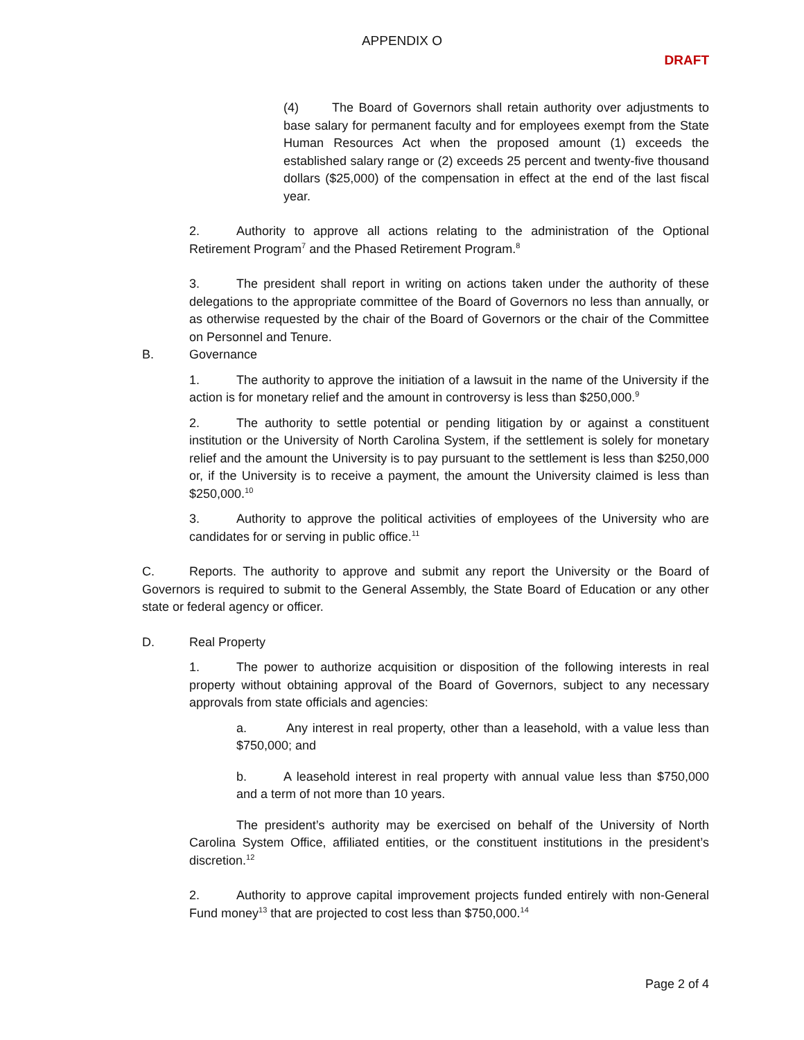APPENDIX O
DRAFT
(4) The Board of Governors shall retain authority over adjustments to base salary for permanent faculty and for employees exempt from the State Human Resources Act when the proposed amount (1) exceeds the established salary range or (2) exceeds 25 percent and twenty-five thousand dollars ($25,000) of the compensation in effect at the end of the last fiscal year.
2. Authority to approve all actions relating to the administration of the Optional Retirement Program<sup>7</sup> and the Phased Retirement Program.<sup>8</sup>
3. The president shall report in writing on actions taken under the authority of these delegations to the appropriate committee of the Board of Governors no less than annually, or as otherwise requested by the chair of the Board of Governors or the chair of the Committee on Personnel and Tenure.
B. Governance
1. The authority to approve the initiation of a lawsuit in the name of the University if the action is for monetary relief and the amount in controversy is less than $250,000.<sup>9</sup>
2. The authority to settle potential or pending litigation by or against a constituent institution or the University of North Carolina System, if the settlement is solely for monetary relief and the amount the University is to pay pursuant to the settlement is less than $250,000 or, if the University is to receive a payment, the amount the University claimed is less than $250,000.<sup>10</sup>
3. Authority to approve the political activities of employees of the University who are candidates for or serving in public office.<sup>11</sup>
C. Reports. The authority to approve and submit any report the University or the Board of Governors is required to submit to the General Assembly, the State Board of Education or any other state or federal agency or officer.
D. Real Property
1. The power to authorize acquisition or disposition of the following interests in real property without obtaining approval of the Board of Governors, subject to any necessary approvals from state officials and agencies:
a. Any interest in real property, other than a leasehold, with a value less than $750,000; and
b. A leasehold interest in real property with annual value less than $750,000 and a term of not more than 10 years.
The president’s authority may be exercised on behalf of the University of North Carolina System Office, affiliated entities, or the constituent institutions in the president’s discretion.<sup>12</sup>
2. Authority to approve capital improvement projects funded entirely with non-General Fund money<sup>13</sup> that are projected to cost less than $750,000.<sup>14</sup>
Page 2 of 4